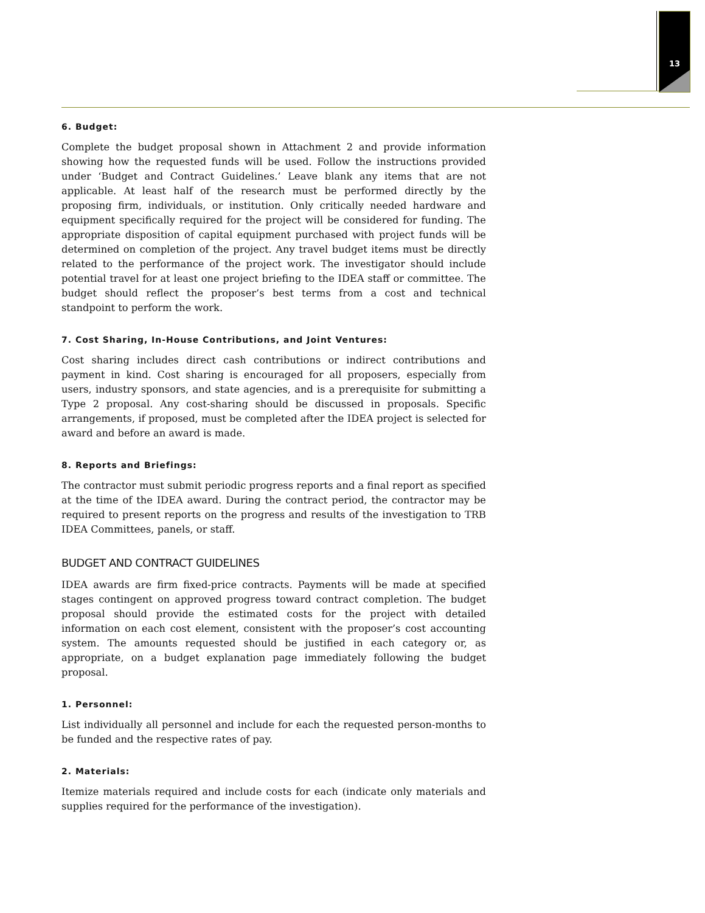13
6. Budget:
Complete the budget proposal shown in Attachment 2 and provide information showing how the requested funds will be used. Follow the instructions provided under ‘Budget and Contract Guidelines.’ Leave blank any items that are not applicable. At least half of the research must be performed directly by the proposing firm, individuals, or institution. Only critically needed hardware and equipment specifically required for the project will be considered for funding. The appropriate disposition of capital equipment purchased with project funds will be determined on completion of the project. Any travel budget items must be directly related to the performance of the project work. The investigator should include potential travel for at least one project briefing to the IDEA staff or committee. The budget should reflect the proposer’s best terms from a cost and technical standpoint to perform the work.
7. Cost Sharing, In-House Contributions, and Joint Ventures:
Cost sharing includes direct cash contributions or indirect contributions and payment in kind. Cost sharing is encouraged for all proposers, especially from users, industry sponsors, and state agencies, and is a prerequisite for submitting a Type 2 proposal. Any cost-sharing should be discussed in proposals. Specific arrangements, if proposed, must be completed after the IDEA project is selected for award and before an award is made.
8. Reports and Briefings:
The contractor must submit periodic progress reports and a final report as specified at the time of the IDEA award. During the contract period, the contractor may be required to present reports on the progress and results of the investigation to TRB IDEA Committees, panels, or staff.
BUDGET AND CONTRACT GUIDELINES
IDEA awards are firm fixed-price contracts. Payments will be made at specified stages contingent on approved progress toward contract completion. The budget proposal should provide the estimated costs for the project with detailed information on each cost element, consistent with the proposer’s cost accounting system. The amounts requested should be justified in each category or, as appropriate, on a budget explanation page immediately following the budget proposal.
1. Personnel:
List individually all personnel and include for each the requested person-months to be funded and the respective rates of pay.
2. Materials:
Itemize materials required and include costs for each (indicate only materials and supplies required for the performance of the investigation).